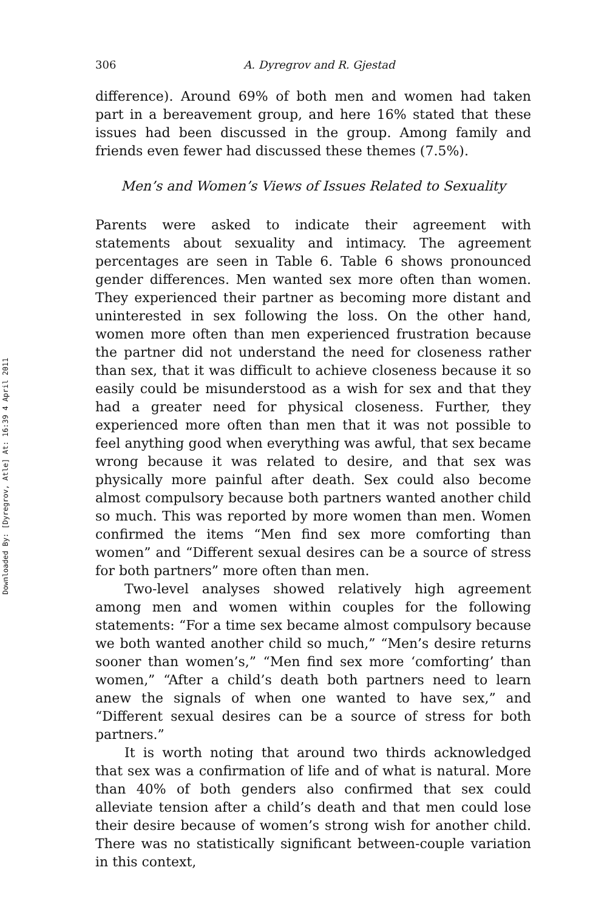Downloaded By: [Dyregrov, Atle] At: 16:39 4 April 2011
306 A. Dyregrov and R. Gjestad
difference). Around 69% of both men and women had taken part in a bereavement group, and here 16% stated that these issues had been discussed in the group. Among family and friends even fewer had discussed these themes (7.5%).
Men’s and Women’s Views of Issues Related to Sexuality
Parents were asked to indicate their agreement with statements about sexuality and intimacy. The agreement percentages are seen in Table 6. Table 6 shows pronounced gender differences. Men wanted sex more often than women. They experienced their partner as becoming more distant and uninterested in sex following the loss. On the other hand, women more often than men experienced frustration because the partner did not understand the need for closeness rather than sex, that it was difficult to achieve closeness because it so easily could be misunderstood as a wish for sex and that they had a greater need for physical closeness. Further, they experienced more often than men that it was not possible to feel anything good when everything was awful, that sex became wrong because it was related to desire, and that sex was physically more painful after death. Sex could also become almost compulsory because both partners wanted another child so much. This was reported by more women than men. Women confirmed the items “Men find sex more comforting than women” and “Different sexual desires can be a source of stress for both partners” more often than men.
Two-level analyses showed relatively high agreement among men and women within couples for the following statements: “For a time sex became almost compulsory because we both wanted another child so much,” “Men’s desire returns sooner than women’s,” “Men find sex more ‘comforting’ than women,” “After a child’s death both partners need to learn anew the signals of when one wanted to have sex,” and “Different sexual desires can be a source of stress for both partners.”
It is worth noting that around two thirds acknowledged that sex was a confirmation of life and of what is natural. More than 40% of both genders also confirmed that sex could alleviate tension after a child’s death and that men could lose their desire because of women’s strong wish for another child. There was no statistically significant between-couple variation in this context,